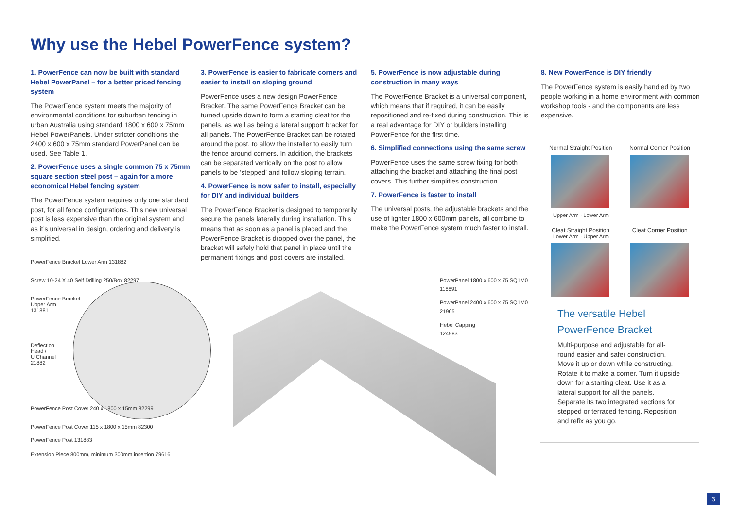Why use the Hebel PowerFence system?
1. PowerFence can now be built with standard Hebel PowerPanel – for a better priced fencing system
The PowerFence system meets the majority of environmental conditions for suburban fencing in urban Australia using standard 1800 x 600 x 75mm Hebel PowerPanels. Under stricter conditions the 2400 x 600 x 75mm standard PowerPanel can be used. See Table 1.
2. PowerFence uses a single common 75 x 75mm square section steel post – again for a more economical Hebel fencing system
The PowerFence system requires only one standard post, for all fence configurations. This new universal post is less expensive than the original system and as it’s universal in design, ordering and delivery is simplified.
3. PowerFence is easier to fabricate corners and easier to install on sloping ground
PowerFence uses a new design PowerFence Bracket. The same PowerFence Bracket can be turned upside down to form a starting cleat for the panels, as well as being a lateral support bracket for all panels. The PowerFence Bracket can be rotated around the post, to allow the installer to easily turn the fence around corners. In addition, the brackets can be separated vertically on the post to allow panels to be ‘stepped’ and follow sloping terrain.
4. PowerFence is now safer to install, especially for DIY and individual builders
The PowerFence Bracket is designed to temporarily secure the panels laterally during installation. This means that as soon as a panel is placed and the PowerFence Bracket is dropped over the panel, the bracket will safely hold that panel in place until the permanent fixings and post covers are installed.
5. PowerFence is now adjustable during construction in many ways
The PowerFence Bracket is a universal component, which means that if required, it can be easily repositioned and re-fixed during construction. This is a real advantage for DIY or builders installing PowerFence for the first time.
6. Simplified connections using the same screw
PowerFence uses the same screw fixing for both attaching the bracket and attaching the final post covers. This further simplifies construction.
7. PowerFence is faster to install
The universal posts, the adjustable brackets and the use of lighter 1800 x 600mm panels, all combine to make the PowerFence system much faster to install.
8. New PowerFence is DIY friendly
The PowerFence system is easily handled by two people working in a home environment with common workshop tools - and the components are less expensive.
PowerFence Bracket Lower Arm 131882
Screw 10-24 X 40 Self Drilling 250/Box 82297
PowerFence Bracket
Upper Arm
131881
Deflection
Head /
U Channel
21882
PowerFence Post Cover 240 x 1800 x 15mm 82299
PowerFence Post Cover 115 x 1800 x 15mm 82300
PowerFence Post 131883
Extension Piece 800mm, minimum 300mm insertion 79616
PowerPanel 1800 x 600 x 75 SQ1M0
118891
PowerPanel 2400 x 600 x 75 SQ1M0
21965
Hebel Capping
124983
Normal Straight Position Normal Corner Position
Upper Arm · Lower Arm
Cleat Straight Position Cleat Corner Position
Lower Arm · Upper Arm
The versatile Hebel PowerFence Bracket
Multi-purpose and adjustable for all-round easier and safer construction. Move it up or down while constructing. Rotate it to make a corner. Turn it upside down for a starting cleat. Use it as a lateral support for all the panels. Separate its two integrated sections for stepped or terraced fencing. Reposition and refix as you go.
3